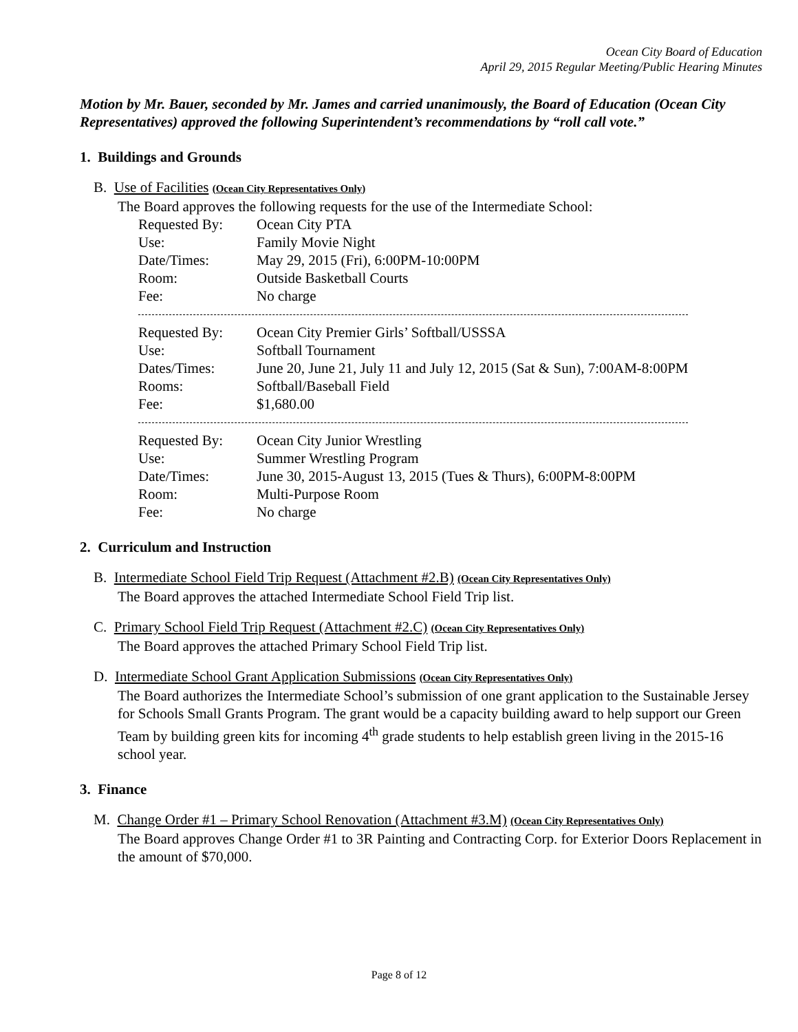Ocean City Board of Education
April 29, 2015 Regular Meeting/Public Hearing Minutes
Motion by Mr. Bauer, seconded by Mr. James and carried unanimously, the Board of Education (Ocean City Representatives) approved the following Superintendent’s recommendations by “roll call vote.”
1. Buildings and Grounds
B. Use of Facilities (Ocean City Representatives Only)
The Board approves the following requests for the use of the Intermediate School:
| Requested By: | Ocean City PTA |
| Use: | Family Movie Night |
| Date/Times: | May 29, 2015 (Fri), 6:00PM-10:00PM |
| Room: | Outside Basketball Courts |
| Fee: | No charge |
| Requested By: | Ocean City Premier Girls’ Softball/USSSA |
| Use: | Softball Tournament |
| Dates/Times: | June 20, June 21, July 11 and July 12, 2015 (Sat & Sun), 7:00AM-8:00PM |
| Rooms: | Softball/Baseball Field |
| Fee: | $1,680.00 |
| Requested By: | Ocean City Junior Wrestling |
| Use: | Summer Wrestling Program |
| Date/Times: | June 30, 2015-August 13, 2015 (Tues & Thurs), 6:00PM-8:00PM |
| Room: | Multi-Purpose Room |
| Fee: | No charge |
2. Curriculum and Instruction
B. Intermediate School Field Trip Request (Attachment #2.B) (Ocean City Representatives Only)
The Board approves the attached Intermediate School Field Trip list.
C. Primary School Field Trip Request (Attachment #2.C) (Ocean City Representatives Only)
The Board approves the attached Primary School Field Trip list.
D. Intermediate School Grant Application Submissions (Ocean City Representatives Only)
The Board authorizes the Intermediate School’s submission of one grant application to the Sustainable Jersey for Schools Small Grants Program. The grant would be a capacity building award to help support our Green Team by building green kits for incoming 4<sup>th</sup> grade students to help establish green living in the 2015-16 school year.
3. Finance
M. Change Order #1 – Primary School Renovation (Attachment #3.M) (Ocean City Representatives Only)
The Board approves Change Order #1 to 3R Painting and Contracting Corp. for Exterior Doors Replacement in the amount of $70,000.
Page 8 of 12